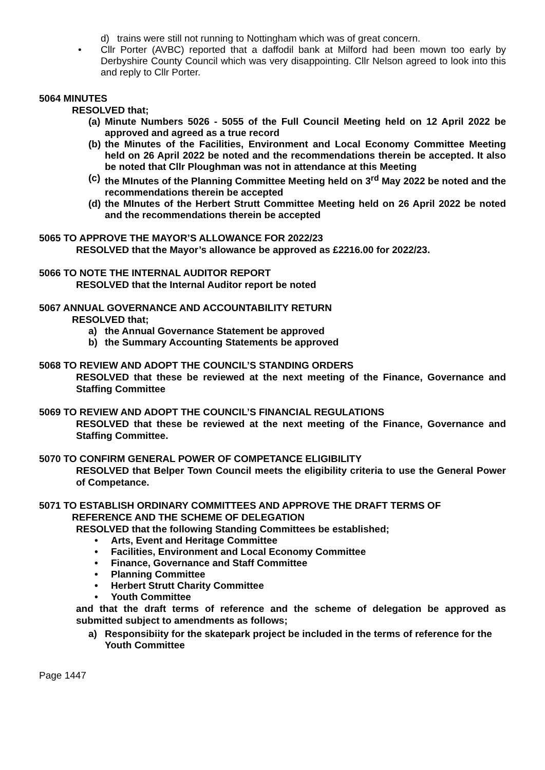d) trains were still not running to Nottingham which was of great concern.
• Cllr Porter (AVBC) reported that a daffodil bank at Milford had been mown too early by Derbyshire County Council which was very disappointing. Cllr Nelson agreed to look into this and reply to Cllr Porter.
5064 MINUTES
RESOLVED that;
(a) Minute Numbers 5026 - 5055 of the Full Council Meeting held on 12 April 2022 be approved and agreed as a true record
(b) the Minutes of the Facilities, Environment and Local Economy Committee Meeting held on 26 April 2022 be noted and the recommendations therein be accepted. It also be noted that Cllr Ploughman was not in attendance at this Meeting
(c) the MInutes of the Planning Committee Meeting held on 3<sup>rd</sup> May 2022 be noted and the recommendations therein be accepted
(d) the MInutes of the Herbert Strutt Committee Meeting held on 26 April 2022 be noted and the recommendations therein be accepted
5065 TO APPROVE THE MAYOR’S ALLOWANCE FOR 2022/23
RESOLVED that the Mayor’s allowance be approved as £2216.00 for 2022/23.
5066 TO NOTE THE INTERNAL AUDITOR REPORT
RESOLVED that the Internal Auditor report be noted
5067 ANNUAL GOVERNANCE AND ACCOUNTABILITY RETURN
RESOLVED that;
a) the Annual Governance Statement be approved
b) the Summary Accounting Statements be approved
5068 TO REVIEW AND ADOPT THE COUNCIL’S STANDING ORDERS
RESOLVED that these be reviewed at the next meeting of the Finance, Governance and Staffing Committee
5069 TO REVIEW AND ADOPT THE COUNCIL’S FINANCIAL REGULATIONS
RESOLVED that these be reviewed at the next meeting of the Finance, Governance and Staffing Committee.
5070 TO CONFIRM GENERAL POWER OF COMPETANCE ELIGIBILITY
RESOLVED that Belper Town Council meets the eligibility criteria to use the General Power of Competance.
5071 TO ESTABLISH ORDINARY COMMITTEES AND APPROVE THE DRAFT TERMS OF
REFERENCE AND THE SCHEME OF DELEGATION
RESOLVED that the following Standing Committees be established;
• Arts, Event and Heritage Committee
• Facilities, Environment and Local Economy Committee
• Finance, Governance and Staff Committee
• Planning Committee
• Herbert Strutt Charity Committee
• Youth Committee
and that the draft terms of reference and the scheme of delegation be approved as submitted subject to amendments as follows;
a) Responsibiity for the skatepark project be included in the terms of reference for the Youth Committee
Page 1447